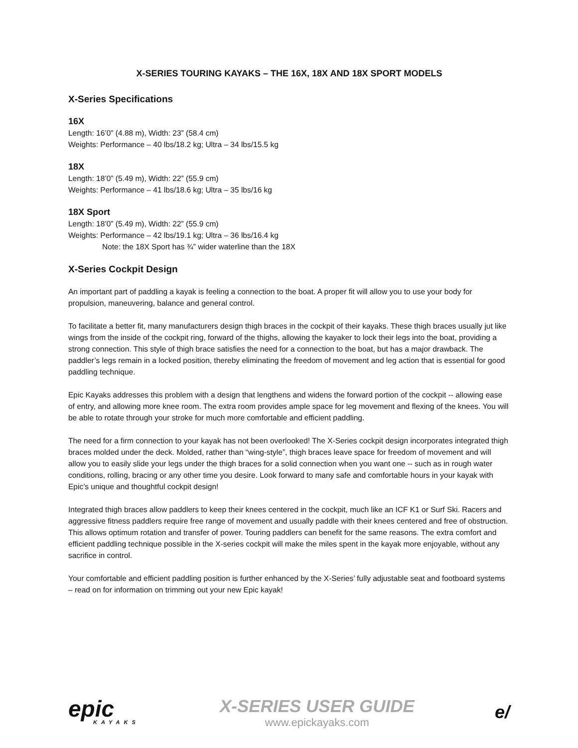X-SERIES TOURING KAYAKS – THE 16X, 18X AND 18X SPORT MODELS
X-Series Specifications
16X
Length: 16’0” (4.88 m), Width: 23” (58.4 cm)
Weights: Performance – 40 lbs/18.2 kg; Ultra – 34 lbs/15.5 kg
18X
Length: 18’0” (5.49 m), Width: 22” (55.9 cm)
Weights: Performance – 41 lbs/18.6 kg; Ultra – 35 lbs/16 kg
18X Sport
Length: 18’0” (5.49 m), Width: 22” (55.9 cm)
Weights: Performance – 42 lbs/19.1 kg; Ultra – 36 lbs/16.4 kg
Note: the 18X Sport has ¾” wider waterline than the 18X
X-Series Cockpit Design
An important part of paddling a kayak is feeling a connection to the boat. A proper fit will allow you to use your body for propulsion, maneuvering, balance and general control.
To facilitate a better fit, many manufacturers design thigh braces in the cockpit of their kayaks. These thigh braces usually jut like wings from the inside of the cockpit ring, forward of the thighs, allowing the kayaker to lock their legs into the boat, providing a strong connection. This style of thigh brace satisfies the need for a connection to the boat, but has a major drawback. The paddler’s legs remain in a locked position, thereby eliminating the freedom of movement and leg action that is essential for good paddling technique.
Epic Kayaks addresses this problem with a design that lengthens and widens the forward portion of the cockpit -- allowing ease of entry, and allowing more knee room. The extra room provides ample space for leg movement and flexing of the knees. You will be able to rotate through your stroke for much more comfortable and efficient paddling.
The need for a firm connection to your kayak has not been overlooked! The X-Series cockpit design incorporates integrated thigh braces molded under the deck. Molded, rather than “wing-style”, thigh braces leave space for freedom of movement and will allow you to easily slide your legs under the thigh braces for a solid connection when you want one -- such as in rough water conditions, rolling, bracing or any other time you desire. Look forward to many safe and comfortable hours in your kayak with Epic’s unique and thoughtful cockpit design!
Integrated thigh braces allow paddlers to keep their knees centered in the cockpit, much like an ICF K1 or Surf Ski. Racers and aggressive fitness paddlers require free range of movement and usually paddle with their knees centered and free of obstruction. This allows optimum rotation and transfer of power. Touring paddlers can benefit for the same reasons. The extra comfort and efficient paddling technique possible in the X-series cockpit will make the miles spent in the kayak more enjoyable, without any sacrifice in control.
Your comfortable and efficient paddling position is further enhanced by the X-Series’ fully adjustable seat and footboard systems – read on for information on trimming out your new Epic kayak!
epic
KAYAKS
X-SERIES USER GUIDE
www.epickayaks.com
e/